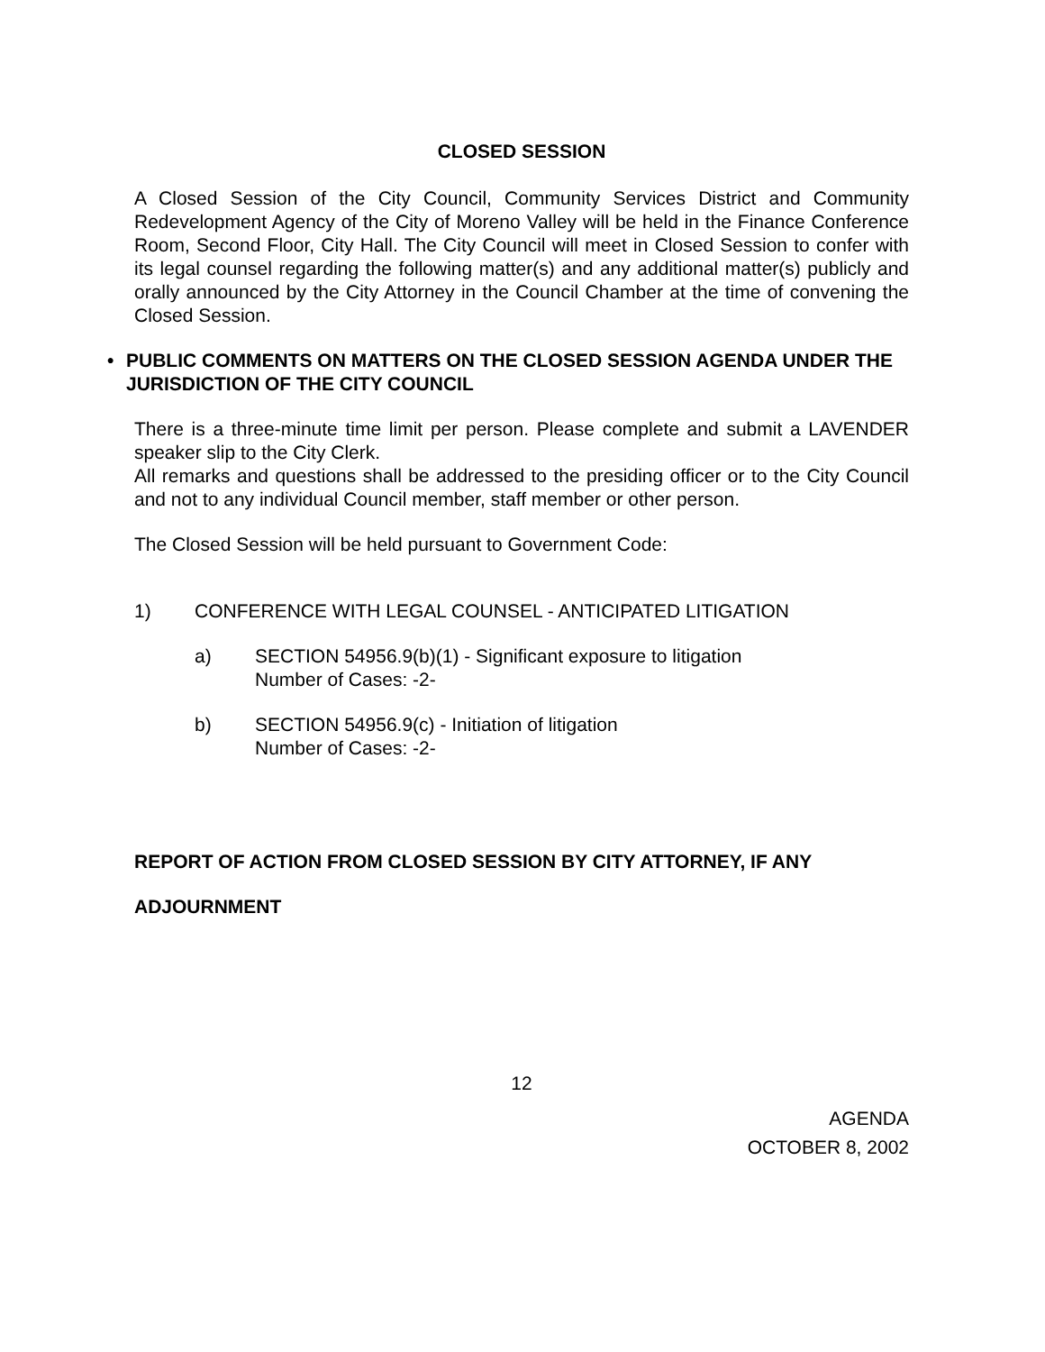CLOSED SESSION
A Closed Session of the City Council, Community Services District and Community Redevelopment Agency of the City of Moreno Valley will be held in the Finance Conference Room, Second Floor, City Hall. The City Council will meet in Closed Session to confer with its legal counsel regarding the following matter(s) and any additional matter(s) publicly and orally announced by the City Attorney in the Council Chamber at the time of convening the Closed Session.
• PUBLIC COMMENTS ON MATTERS ON THE CLOSED SESSION AGENDA UNDER THE JURISDICTION OF THE CITY COUNCIL
There is a three-minute time limit per person. Please complete and submit a LAVENDER speaker slip to the City Clerk.
All remarks and questions shall be addressed to the presiding officer or to the City Council and not to any individual Council member, staff member or other person.
The Closed Session will be held pursuant to Government Code:
1) CONFERENCE WITH LEGAL COUNSEL - ANTICIPATED LITIGATION
a) SECTION 54956.9(b)(1) - Significant exposure to litigation
Number of Cases: -2-
b) SECTION 54956.9(c) - Initiation of litigation
Number of Cases: -2-
REPORT OF ACTION FROM CLOSED SESSION BY CITY ATTORNEY, IF ANY
ADJOURNMENT
12
AGENDA
OCTOBER 8, 2002